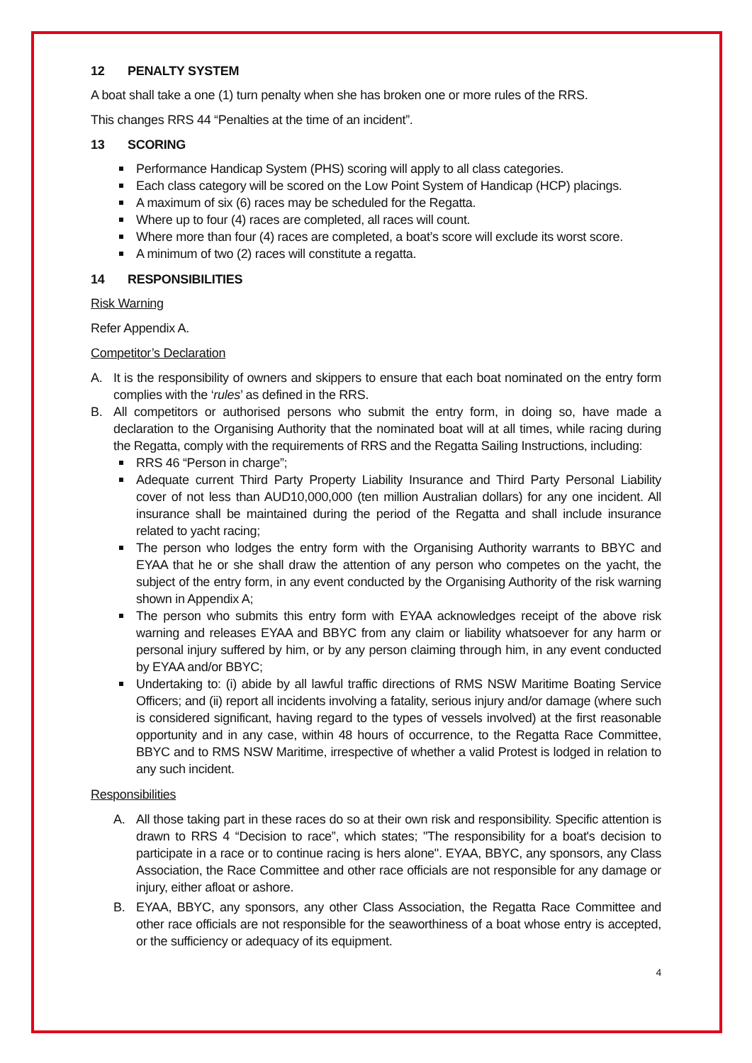12 PENALTY SYSTEM
A boat shall take a one (1) turn penalty when she has broken one or more rules of the RRS.
This changes RRS 44 “Penalties at the time of an incident”.
13 SCORING
Performance Handicap System (PHS) scoring will apply to all class categories.
Each class category will be scored on the Low Point System of Handicap (HCP) placings.
A maximum of six (6) races may be scheduled for the Regatta.
Where up to four (4) races are completed, all races will count.
Where more than four (4) races are completed, a boat’s score will exclude its worst score.
A minimum of two (2) races will constitute a regatta.
14 RESPONSIBILITIES
Risk Warning
Refer Appendix A.
Competitor’s Declaration
A. It is the responsibility of owners and skippers to ensure that each boat nominated on the entry form complies with the ‘rules’ as defined in the RRS.
B. All competitors or authorised persons who submit the entry form, in doing so, have made a declaration to the Organising Authority that the nominated boat will at all times, while racing during the Regatta, comply with the requirements of RRS and the Regatta Sailing Instructions, including:
RRS 46 “Person in charge”;
Adequate current Third Party Property Liability Insurance and Third Party Personal Liability cover of not less than AUD10,000,000 (ten million Australian dollars) for any one incident. All insurance shall be maintained during the period of the Regatta and shall include insurance related to yacht racing;
The person who lodges the entry form with the Organising Authority warrants to BBYC and EYAA that he or she shall draw the attention of any person who competes on the yacht, the subject of the entry form, in any event conducted by the Organising Authority of the risk warning shown in Appendix A;
The person who submits this entry form with EYAA acknowledges receipt of the above risk warning and releases EYAA and BBYC from any claim or liability whatsoever for any harm or personal injury suffered by him, or by any person claiming through him, in any event conducted by EYAA and/or BBYC;
Undertaking to: (i) abide by all lawful traffic directions of RMS NSW Maritime Boating Service Officers; and (ii) report all incidents involving a fatality, serious injury and/or damage (where such is considered significant, having regard to the types of vessels involved) at the first reasonable opportunity and in any case, within 48 hours of occurrence, to the Regatta Race Committee, BBYC and to RMS NSW Maritime, irrespective of whether a valid Protest is lodged in relation to any such incident.
Responsibilities
A. All those taking part in these races do so at their own risk and responsibility. Specific attention is drawn to RRS 4 “Decision to race”, which states; "The responsibility for a boat's decision to participate in a race or to continue racing is hers alone". EYAA, BBYC, any sponsors, any Class Association, the Race Committee and other race officials are not responsible for any damage or injury, either afloat or ashore.
B. EYAA, BBYC, any sponsors, any other Class Association, the Regatta Race Committee and other race officials are not responsible for the seaworthiness of a boat whose entry is accepted, or the sufficiency or adequacy of its equipment.
4